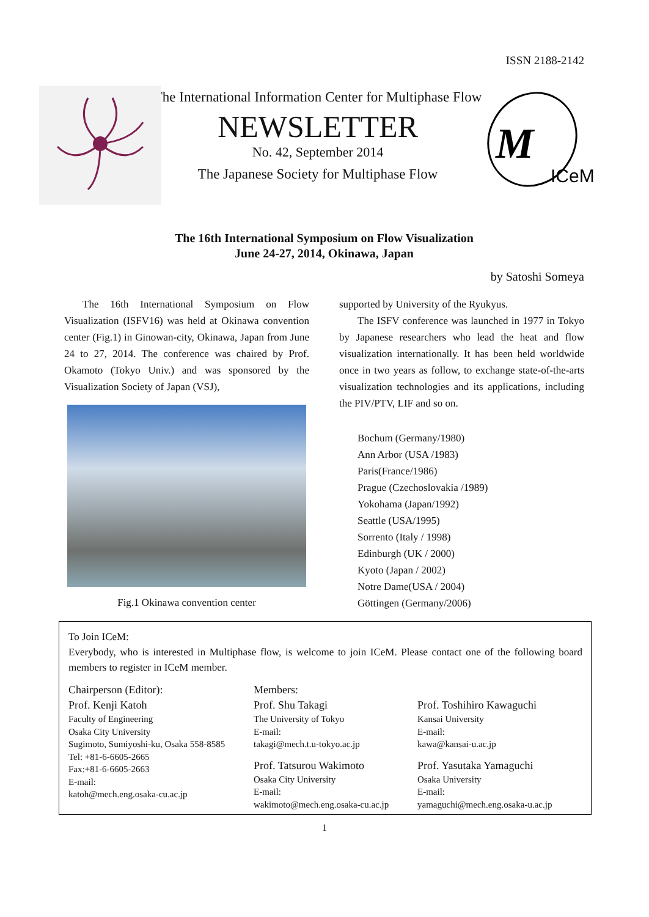ISSN 2188-2142
M
ICeM
The International Information Center for Multiphase Flow
NEWSLETTER
No. 42, September 2014
The Japanese Society for Multiphase Flow
The 16th International Symposium on Flow Visualization
June 24-27, 2014, Okinawa, Japan
by Satoshi Someya
The 16th International Symposium on Flow Visualization (ISFV16) was held at Okinawa convention center (Fig.1) in Ginowan-city, Okinawa, Japan from June 24 to 27, 2014. The conference was chaired by Prof. Okamoto (Tokyo Univ.) and was sponsored by the Visualization Society of Japan (VSJ),
Fig.1 Okinawa convention center
supported by University of the Ryukyus.
The ISFV conference was launched in 1977 in Tokyo by Japanese researchers who lead the heat and flow visualization internationally. It has been held worldwide once in two years as follow, to exchange state-of-the-arts visualization technologies and its applications, including the PIV/PTV, LIF and so on.
Bochum (Germany/1980)
Ann Arbor (USA /1983)
Paris(France/1986)
Prague (Czechoslovakia /1989)
Yokohama (Japan/1992)
Seattle (USA/1995)
Sorrento (Italy / 1998)
Edinburgh (UK / 2000)
Kyoto (Japan / 2002)
Notre Dame(USA / 2004)
Göttingen (Germany/2006)
To Join ICeM:
Everybody, who is interested in Multiphase flow, is welcome to join ICeM. Please contact one of the following board members to register in ICeM member.
Chairperson (Editor):
Prof. Kenji Katoh
Faculty of Engineering
Osaka City University
Sugimoto, Sumiyoshi-ku, Osaka 558-8585
Tel: +81-6-6605-2665
Fax:+81-6-6605-2663
E-mail:
katoh@mech.eng.osaka-cu.ac.jp
Members:
Prof. Shu Takagi
The University of Tokyo
E-mail:
takagi@mech.t.u-tokyo.ac.jp
Prof. Tatsurou Wakimoto
Osaka City University
E-mail:
wakimoto@mech.eng.osaka-cu.ac.jp
Prof. Toshihiro Kawaguchi
Kansai University
E-mail:
kawa@kansai-u.ac.jp
Prof. Yasutaka Yamaguchi
Osaka University
E-mail:
yamaguchi@mech.eng.osaka-u.ac.jp
1